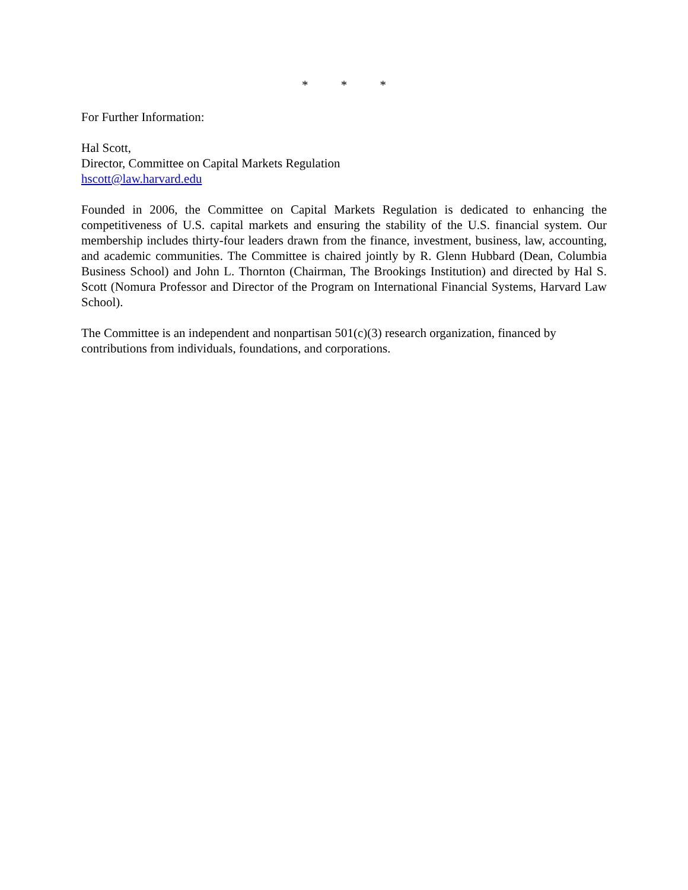* * *
For Further Information:
Hal Scott,
Director, Committee on Capital Markets Regulation
hscott@law.harvard.edu
Founded in 2006, the Committee on Capital Markets Regulation is dedicated to enhancing the competitiveness of U.S. capital markets and ensuring the stability of the U.S. financial system. Our membership includes thirty-four leaders drawn from the finance, investment, business, law, accounting, and academic communities. The Committee is chaired jointly by R. Glenn Hubbard (Dean, Columbia Business School) and John L. Thornton (Chairman, The Brookings Institution) and directed by Hal S. Scott (Nomura Professor and Director of the Program on International Financial Systems, Harvard Law School).
The Committee is an independent and nonpartisan 501(c)(3) research organization, financed by
contributions from individuals, foundations, and corporations.